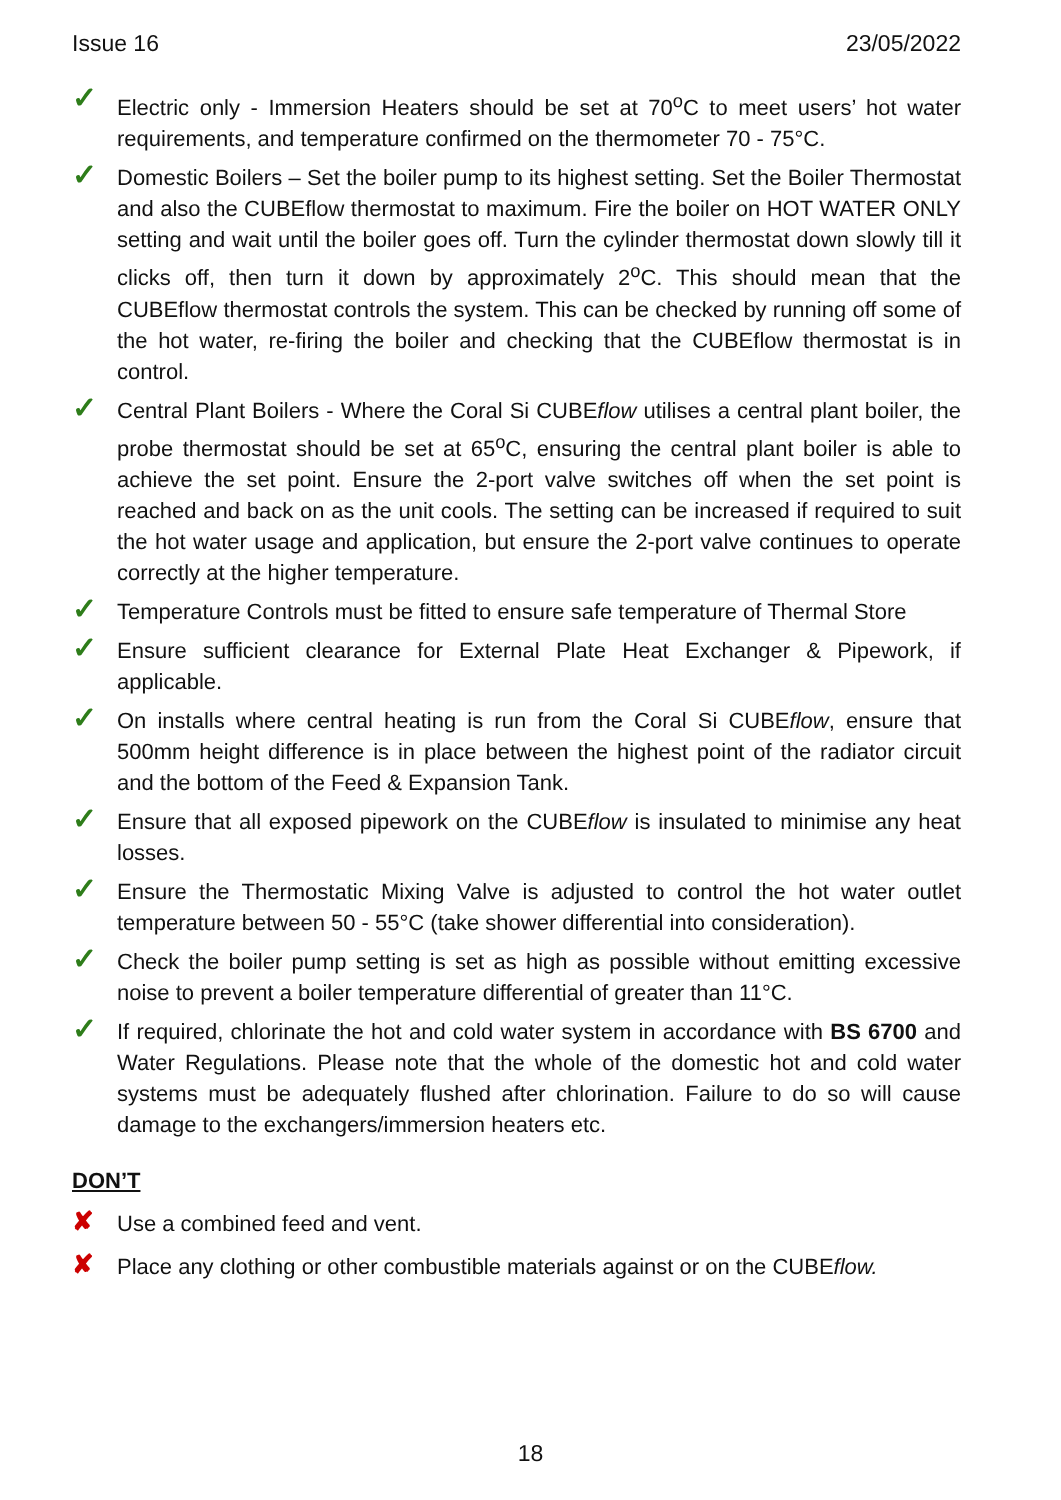Issue 16 23/05/2022
✓
Electric only - Immersion Heaters should be set at 70<sup>o</sup>C to meet users’ hot water requirements, and temperature confirmed on the thermometer 70 - 75°C.
✓
Domestic Boilers – Set the boiler pump to its highest setting. Set the Boiler Thermostat and also the CUBEflow thermostat to maximum. Fire the boiler on HOT WATER ONLY setting and wait until the boiler goes off. Turn the cylinder thermostat down slowly till it clicks off, then turn it down by approximately 2<sup>o</sup>C. This should mean that the CUBEflow thermostat controls the system. This can be checked by running off some of the hot water, re-firing the boiler and checking that the CUBEflow thermostat is in control.
✓
Central Plant Boilers - Where the Coral Si CUBEflow utilises a central plant boiler, the probe thermostat should be set at 65<sup>o</sup>C, ensuring the central plant boiler is able to achieve the set point. Ensure the 2-port valve switches off when the set point is reached and back on as the unit cools. The setting can be increased if required to suit the hot water usage and application, but ensure the 2-port valve continues to operate correctly at the higher temperature.
✓
Temperature Controls must be fitted to ensure safe temperature of Thermal Store
✓
Ensure sufficient clearance for External Plate Heat Exchanger & Pipework, if applicable.
✓
On installs where central heating is run from the Coral Si CUBEflow, ensure that 500mm height difference is in place between the highest point of the radiator circuit and the bottom of the Feed & Expansion Tank.
✓
Ensure that all exposed pipework on the CUBEflow is insulated to minimise any heat losses.
✓
Ensure the Thermostatic Mixing Valve is adjusted to control the hot water outlet temperature between 50 - 55°C (take shower differential into consideration).
✓
Check the boiler pump setting is set as high as possible without emitting excessive noise to prevent a boiler temperature differential of greater than 11°C.
✓
If required, chlorinate the hot and cold water system in accordance with BS 6700 and Water Regulations. Please note that the whole of the domestic hot and cold water systems must be adequately flushed after chlorination. Failure to do so will cause damage to the exchangers/immersion heaters etc.
DON’T
✘
Use a combined feed and vent.
✘
Place any clothing or other combustible materials against or on the CUBEflow.
18